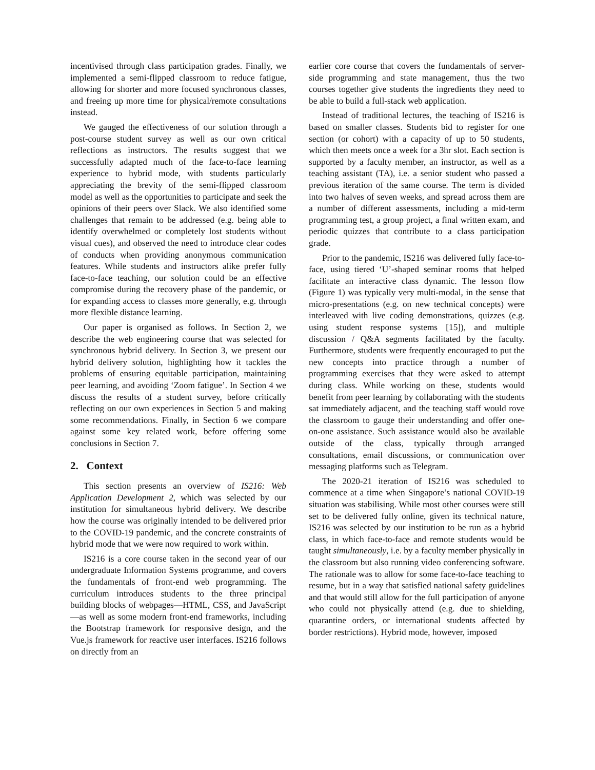incentivised through class participation grades. Finally, we implemented a semi-flipped classroom to reduce fatigue, allowing for shorter and more focused synchronous classes, and freeing up more time for physical/remote consultations instead.
We gauged the effectiveness of our solution through a post-course student survey as well as our own critical reflections as instructors. The results suggest that we successfully adapted much of the face-to-face learning experience to hybrid mode, with students particularly appreciating the brevity of the semi-flipped classroom model as well as the opportunities to participate and seek the opinions of their peers over Slack. We also identified some challenges that remain to be addressed (e.g. being able to identify overwhelmed or completely lost students without visual cues), and observed the need to introduce clear codes of conducts when providing anonymous communication features. While students and instructors alike prefer fully face-to-face teaching, our solution could be an effective compromise during the recovery phase of the pandemic, or for expanding access to classes more generally, e.g. through more flexible distance learning.
Our paper is organised as follows. In Section 2, we describe the web engineering course that was selected for synchronous hybrid delivery. In Section 3, we present our hybrid delivery solution, highlighting how it tackles the problems of ensuring equitable participation, maintaining peer learning, and avoiding ‘Zoom fatigue’. In Section 4 we discuss the results of a student survey, before critically reflecting on our own experiences in Section 5 and making some recommendations. Finally, in Section 6 we compare against some key related work, before offering some conclusions in Section 7.
2. Context
This section presents an overview of IS216: Web Application Development 2, which was selected by our institution for simultaneous hybrid delivery. We describe how the course was originally intended to be delivered prior to the COVID-19 pandemic, and the concrete constraints of hybrid mode that we were now required to work within.
IS216 is a core course taken in the second year of our undergraduate Information Systems programme, and covers the fundamentals of front-end web programming. The curriculum introduces students to the three principal building blocks of webpages—HTML, CSS, and JavaScript—as well as some modern front-end frameworks, including the Bootstrap framework for responsive design, and the Vue.js framework for reactive user interfaces. IS216 follows on directly from an
earlier core course that covers the fundamentals of server-side programming and state management, thus the two courses together give students the ingredients they need to be able to build a full-stack web application.
Instead of traditional lectures, the teaching of IS216 is based on smaller classes. Students bid to register for one section (or cohort) with a capacity of up to 50 students, which then meets once a week for a 3hr slot. Each section is supported by a faculty member, an instructor, as well as a teaching assistant (TA), i.e. a senior student who passed a previous iteration of the same course. The term is divided into two halves of seven weeks, and spread across them are a number of different assessments, including a mid-term programming test, a group project, a final written exam, and periodic quizzes that contribute to a class participation grade.
Prior to the pandemic, IS216 was delivered fully face-to-face, using tiered ‘U’-shaped seminar rooms that helped facilitate an interactive class dynamic. The lesson flow (Figure 1) was typically very multi-modal, in the sense that micro-presentations (e.g. on new technical concepts) were interleaved with live coding demonstrations, quizzes (e.g. using student response systems [15]), and multiple discussion / Q&A segments facilitated by the faculty. Furthermore, students were frequently encouraged to put the new concepts into practice through a number of programming exercises that they were asked to attempt during class. While working on these, students would benefit from peer learning by collaborating with the students sat immediately adjacent, and the teaching staff would rove the classroom to gauge their understanding and offer one-on-one assistance. Such assistance would also be available outside of the class, typically through arranged consultations, email discussions, or communication over messaging platforms such as Telegram.
The 2020-21 iteration of IS216 was scheduled to commence at a time when Singapore’s national COVID-19 situation was stabilising. While most other courses were still set to be delivered fully online, given its technical nature, IS216 was selected by our institution to be run as a hybrid class, in which face-to-face and remote students would be taught simultaneously, i.e. by a faculty member physically in the classroom but also running video conferencing software. The rationale was to allow for some face-to-face teaching to resume, but in a way that satisfied national safety guidelines and that would still allow for the full participation of anyone who could not physically attend (e.g. due to shielding, quarantine orders, or international students affected by border restrictions). Hybrid mode, however, imposed